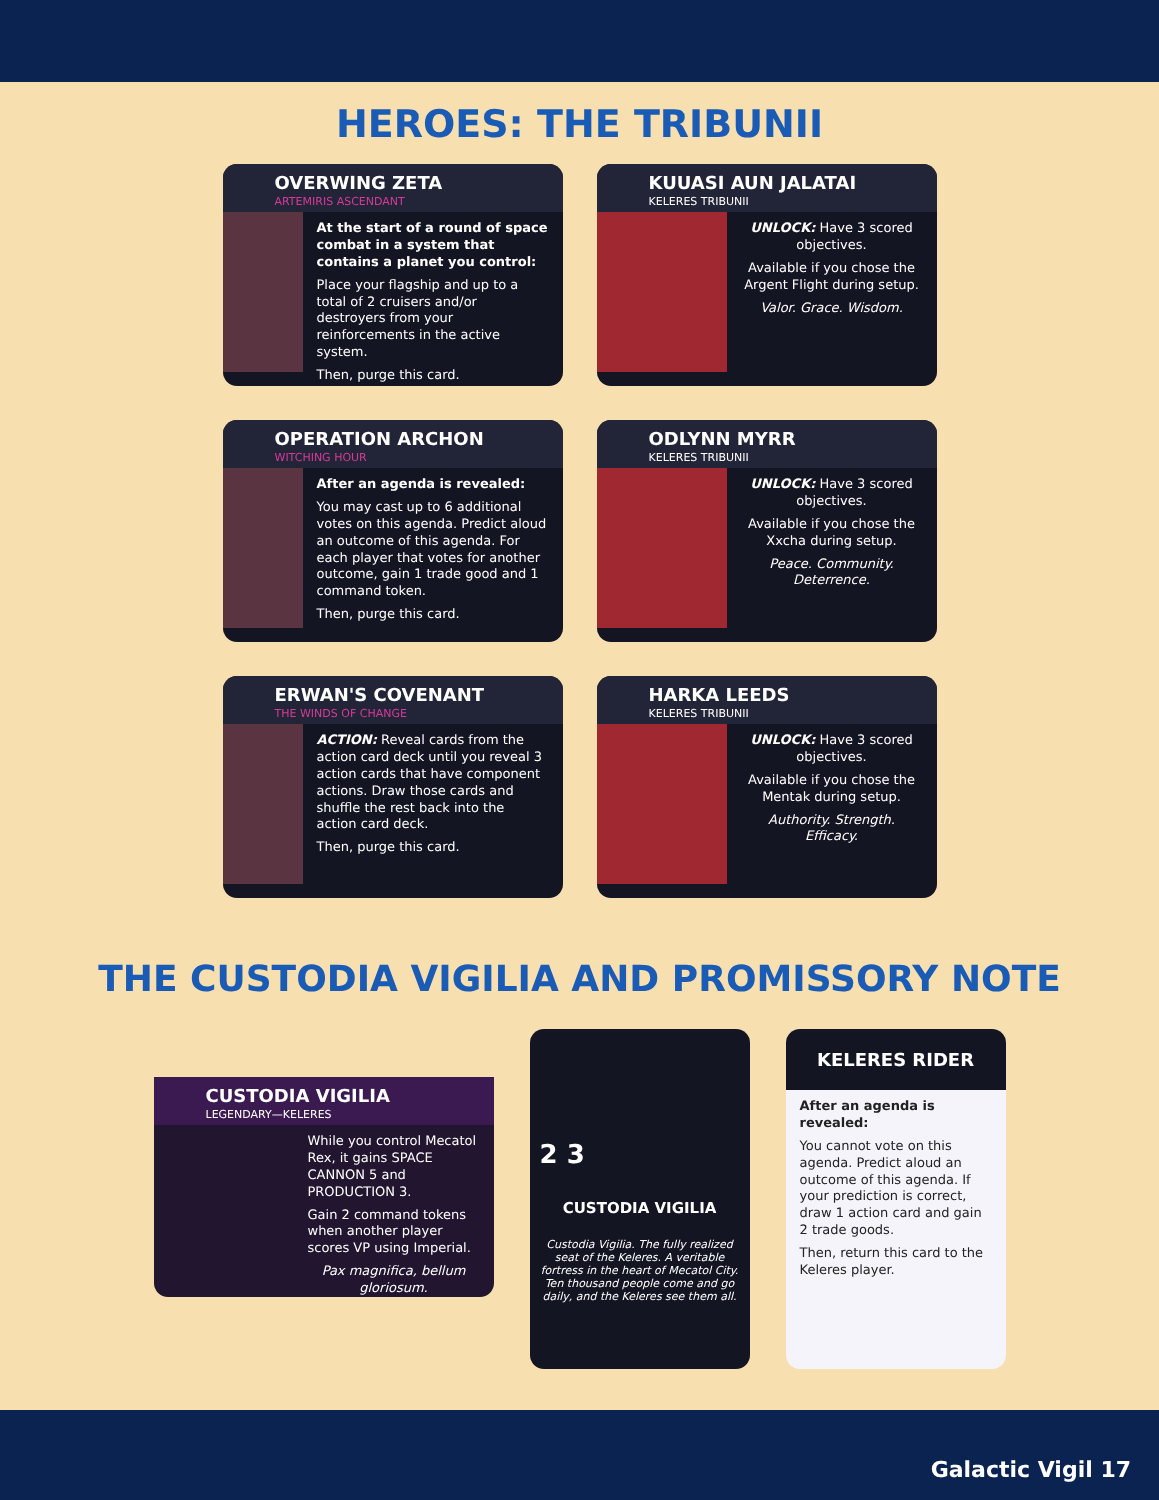HEROES: THE TRIBUNII
OVERWING ZETA
ARTEMIRIS ASCENDANT
At the start of a round of space combat in a system that contains a planet you control:
Place your flagship and up to a total of 2 cruisers and/or destroyers from your reinforcements in the active system.
Then, purge this card.
KUUASI AUN JALATAI
KELERES TRIBUNII
UNLOCK: Have 3 scored objectives.
Available if you chose the Argent Flight during setup.
Valor. Grace. Wisdom.
OPERATION ARCHON
WITCHING HOUR
After an agenda is revealed:
You may cast up to 6 additional votes on this agenda. Predict aloud an outcome of this agenda. For each player that votes for another outcome, gain 1 trade good and 1 command token.
Then, purge this card.
ODLYNN MYRR
KELERES TRIBUNII
UNLOCK: Have 3 scored objectives.
Available if you chose the Xxcha during setup.
Peace. Community. Deterrence.
ERWAN'S COVENANT
THE WINDS OF CHANGE
ACTION: Reveal cards from the action card deck until you reveal 3 action cards that have component actions. Draw those cards and shuffle the rest back into the action card deck.
Then, purge this card.
HARKA LEEDS
KELERES TRIBUNII
UNLOCK: Have 3 scored objectives.
Available if you chose the Mentak during setup.
Authority. Strength. Efficacy.
THE CUSTODIA VIGILIA AND PROMISSORY NOTE
CUSTODIA VIGILIA
LEGENDARY—KELERES
While you control Mecatol Rex, it gains SPACE CANNON 5 and PRODUCTION 3.
Gain 2 command tokens when another player scores VP using Imperial.
Pax magnifica, bellum gloriosum.
2 3
CUSTODIA VIGILIA
Custodia Vigilia. The fully realized seat of the Keleres. A veritable fortress in the heart of Mecatol City. Ten thousand people come and go daily, and the Keleres see them all.
KELERES RIDER
After an agenda is revealed:
You cannot vote on this agenda. Predict aloud an outcome of this agenda. If your prediction is correct, draw 1 action card and gain 2 trade goods.
Then, return this card to the Keleres player.
Galactic Vigil 17